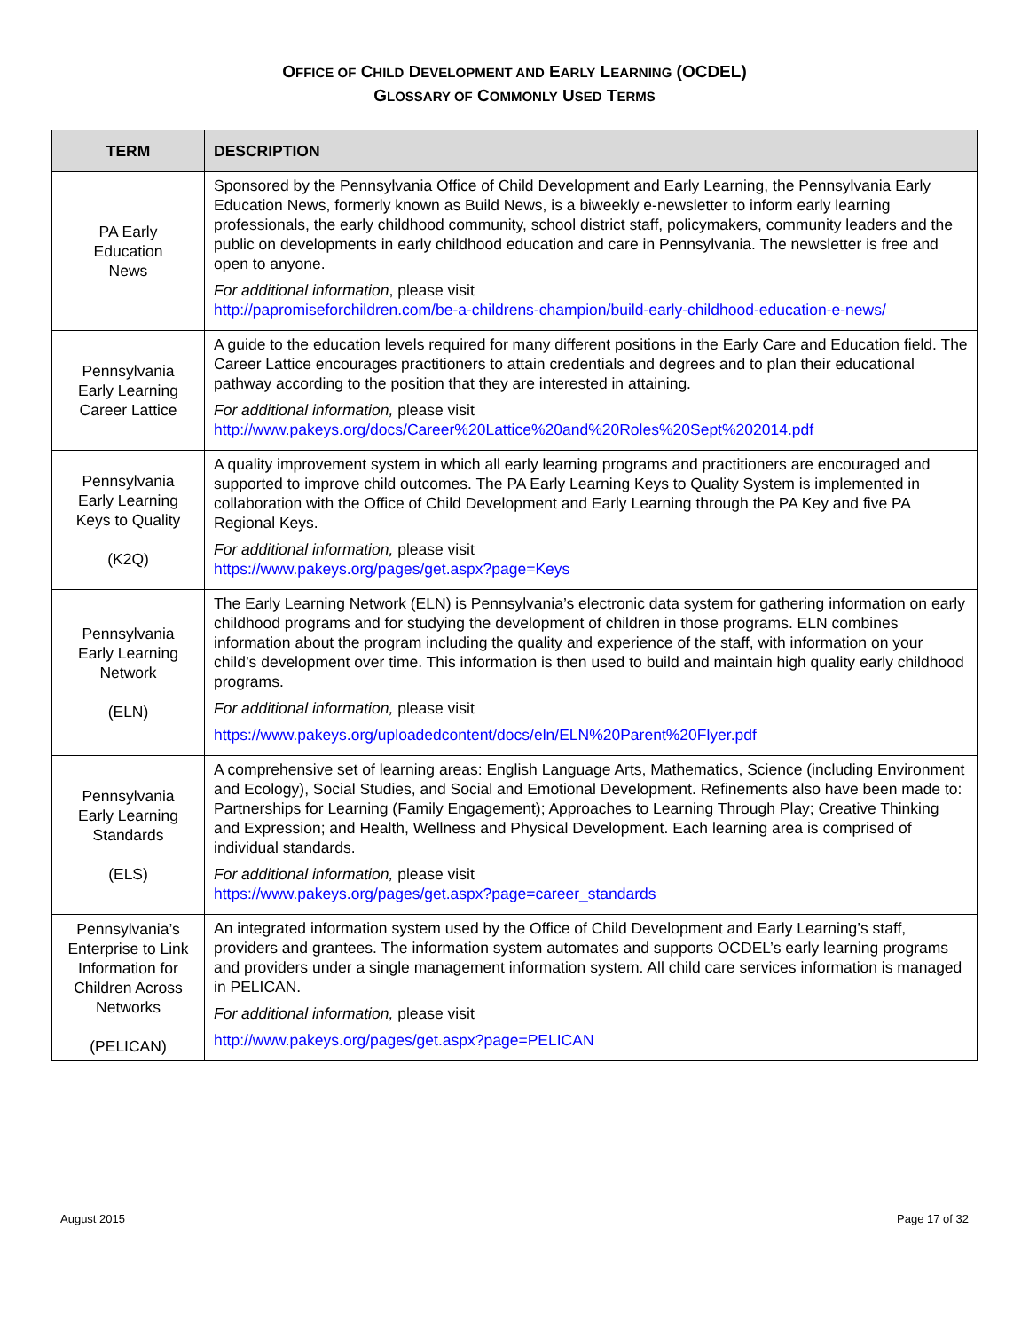OFFICE OF CHILD DEVELOPMENT AND EARLY LEARNING (OCDEL)
GLOSSARY OF COMMONLY USED TERMS
| TERM | DESCRIPTION |
| --- | --- |
| PA Early Education News | Sponsored by the Pennsylvania Office of Child Development and Early Learning, the Pennsylvania Early Education News, formerly known as Build News, is a biweekly e-newsletter to inform early learning professionals, the early childhood community, school district staff, policymakers, community leaders and the public on developments in early childhood education and care in Pennsylvania. The newsletter is free and open to anyone. For additional information , please visit http://papromiseforchildren.com/be-a-childrens-champion/build-early-childhood-education-e-news/ |
| Pennsylvania Early Learning Career Lattice | A guide to the education levels required for many different positions in the Early Care and Education field. The Career Lattice encourages practitioners to attain credentials and degrees and to plan their educational pathway according to the position that they are interested in attaining. For additional information, please visit http://www.pakeys.org/docs/Career%20Lattice%20and%20Roles%20Sept%202014.pdf |
| Pennsylvania Early Learning Keys to Quality (K2Q) | A quality improvement system in which all early learning programs and practitioners are encouraged and supported to improve child outcomes. The PA Early Learning Keys to Quality System is implemented in collaboration with the Office of Child Development and Early Learning through the PA Key and five PA Regional Keys. For additional information, please visit https://www.pakeys.org/pages/get.aspx?page=Keys |
| Pennsylvania Early Learning Network (ELN) | The Early Learning Network (ELN) is Pennsylvania’s electronic data system for gathering information on early childhood programs and for studying the development of children in those programs. ELN combines information about the program including the quality and experience of the staff, with information on your child’s development over time. This information is then used to build and maintain high quality early childhood programs. For additional information, please visit https://www.pakeys.org/uploadedcontent/docs/eln/ELN%20Parent%20Flyer.pdf |
| Pennsylvania Early Learning Standards (ELS) | A comprehensive set of learning areas: English Language Arts, Mathematics, Science (including Environment and Ecology), Social Studies, and Social and Emotional Development. Refinements also have been made to: Partnerships for Learning (Family Engagement); Approaches to Learning Through Play; Creative Thinking and Expression; and Health, Wellness and Physical Development. Each learning area is comprised of individual standards. For additional information, please visit https://www.pakeys.org/pages/get.aspx?page=career_standards |
| Pennsylvania’s Enterprise to Link Information for Children Across Networks (PELICAN) | An integrated information system used by the Office of Child Development and Early Learning’s staff, providers and grantees. The information system automates and supports OCDEL’s early learning programs and providers under a single management information system. All child care services information is managed in PELICAN. For additional information, please visit http://www.pakeys.org/pages/get.aspx?page=PELICAN |
August 2015 Page 17 of 32